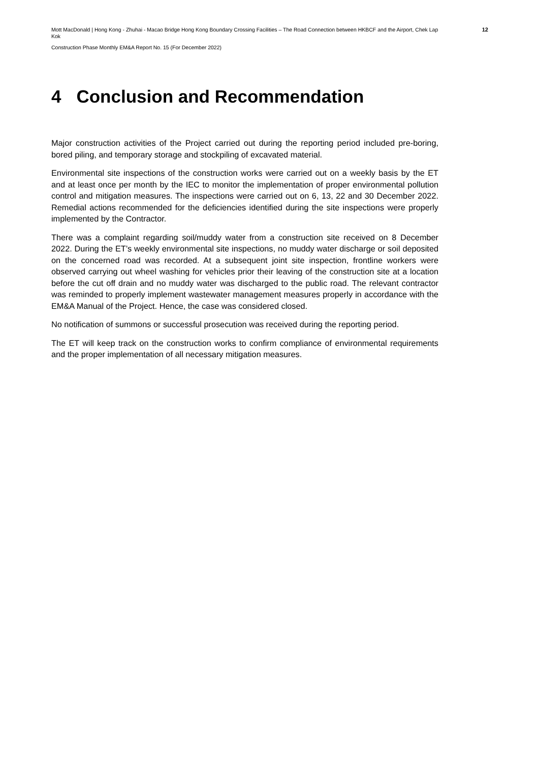Mott MacDonald | Hong Kong - Zhuhai - Macao Bridge Hong Kong Boundary Crossing Facilities – The Road Connection between HKBCF and the Airport, Chek Lap Kok
12
Construction Phase Monthly EM&A Report No. 15 (For December 2022)
4 Conclusion and Recommendation
Major construction activities of the Project carried out during the reporting period included pre-boring, bored piling, and temporary storage and stockpiling of excavated material.
Environmental site inspections of the construction works were carried out on a weekly basis by the ET and at least once per month by the IEC to monitor the implementation of proper environmental pollution control and mitigation measures. The inspections were carried out on 6, 13, 22 and 30 December 2022. Remedial actions recommended for the deficiencies identified during the site inspections were properly implemented by the Contractor.
There was a complaint regarding soil/muddy water from a construction site received on 8 December 2022. During the ET’s weekly environmental site inspections, no muddy water discharge or soil deposited on the concerned road was recorded. At a subsequent joint site inspection, frontline workers were observed carrying out wheel washing for vehicles prior their leaving of the construction site at a location before the cut off drain and no muddy water was discharged to the public road. The relevant contractor was reminded to properly implement wastewater management measures properly in accordance with the EM&A Manual of the Project. Hence, the case was considered closed.
No notification of summons or successful prosecution was received during the reporting period.
The ET will keep track on the construction works to confirm compliance of environmental requirements and the proper implementation of all necessary mitigation measures.